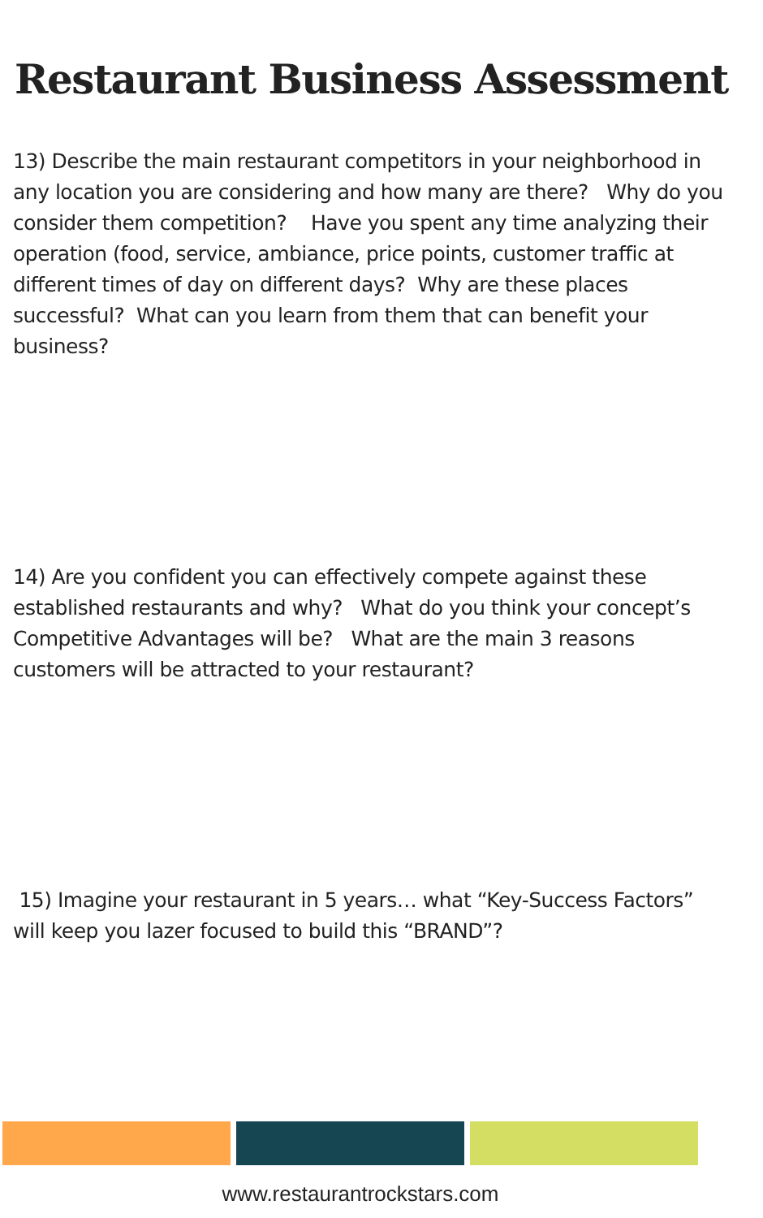Restaurant Business Assessment
13) Describe the main restaurant competitors in your neighborhood in any location you are considering and how many are there? Why do you consider them competition? Have you spent any time analyzing their operation (food, service, ambiance, price points, customer traffic at different times of day on different days? Why are these places successful? What can you learn from them that can benefit your business?
14) Are you confident you can effectively compete against these established restaurants and why? What do you think your concept’s Competitive Advantages will be? What are the main 3 reasons customers will be attracted to your restaurant?
15) Imagine your restaurant in 5 years… what “Key-Success Factors” will keep you lazer focused to build this “BRAND”?
www.restaurantrockstars.com